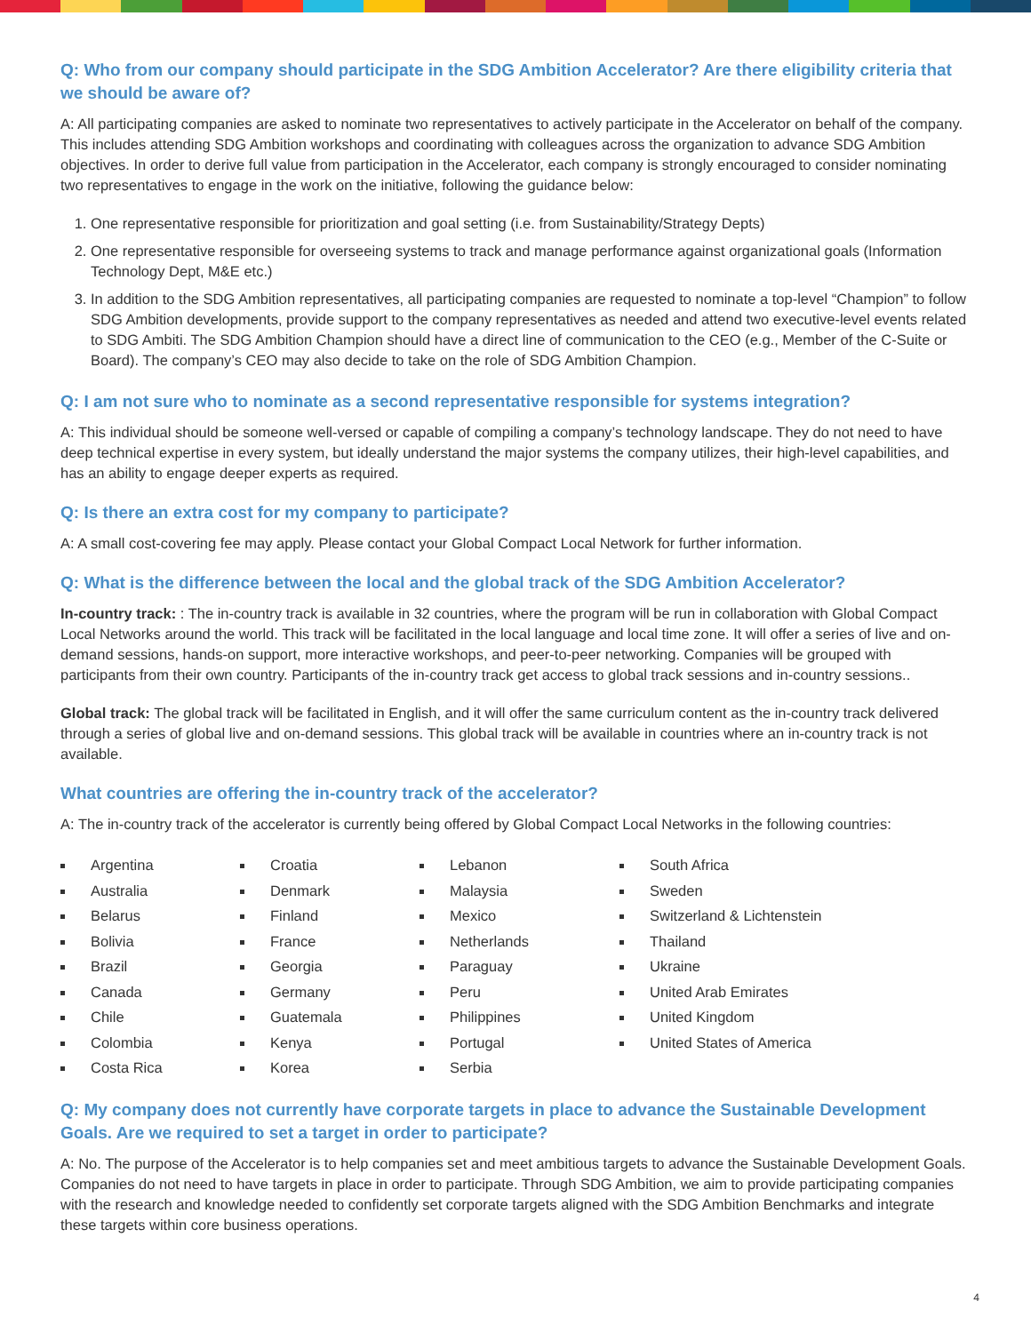Q: Who from our company should participate in the SDG Ambition Accelerator? Are there eligibility criteria that we should be aware of?
A: All participating companies are asked to nominate two representatives to actively participate in the Accelerator on behalf of the company. This includes attending SDG Ambition workshops and coordinating with colleagues across the organization to advance SDG Ambition objectives. In order to derive full value from participation in the Accelerator, each company is strongly encouraged to consider nominating two representatives to engage in the work on the initiative, following the guidance below:
1. One representative responsible for prioritization and goal setting (i.e. from Sustainability/Strategy Depts)
2. One representative responsible for overseeing systems to track and manage performance against organizational goals (Information Technology Dept, M&E etc.)
3. In addition to the SDG Ambition representatives, all participating companies are requested to nominate a top-level “Champion” to follow SDG Ambition developments, provide support to the company representatives as needed and attend two executive-level events related to SDG Ambiti. The SDG Ambition Champion should have a direct line of communication to the CEO (e.g., Member of the C-Suite or Board). The company’s CEO may also decide to take on the role of SDG Ambition Champion.
Q: I am not sure who to nominate as a second representative responsible for systems integration?
A: This individual should be someone well-versed or capable of compiling a company’s technology landscape. They do not need to have deep technical expertise in every system, but ideally understand the major systems the company utilizes, their high-level capabilities, and has an ability to engage deeper experts as required.
Q: Is there an extra cost for my company to participate?
A: A small cost-covering fee may apply. Please contact your Global Compact Local Network for further information.
Q: What is the difference between the local and the global track of the SDG Ambition Accelerator?
In-country track: : The in-country track is available in 32 countries, where the program will be run in collaboration with Global Compact Local Networks around the world. This track will be facilitated in the local language and local time zone. It will offer a series of live and on-demand sessions, hands-on support, more interactive workshops, and peer-to-peer networking. Companies will be grouped with participants from their own country. Participants of the in-country track get access to global track sessions and in-country sessions..
Global track: The global track will be facilitated in English, and it will offer the same curriculum content as the in-country track delivered through a series of global live and on-demand sessions. This global track will be available in countries where an in-country track is not available.
What countries are offering the in-country track of the accelerator?
A: The in-country track of the accelerator is currently being offered by Global Compact Local Networks in the following countries:
Argentina
Australia
Belarus
Bolivia
Brazil
Canada
Chile
Colombia
Costa Rica
Croatia
Denmark
Finland
France
Georgia
Germany
Guatemala
Kenya
Korea
Lebanon
Malaysia
Mexico
Netherlands
Paraguay
Peru
Philippines
Portugal
Serbia
South Africa
Sweden
Switzerland & Lichtenstein
Thailand
Ukraine
United Arab Emirates
United Kingdom
United States of America
Q: My company does not currently have corporate targets in place to advance the Sustainable Development Goals. Are we required to set a target in order to participate?
A: No. The purpose of the Accelerator is to help companies set and meet ambitious targets to advance the Sustainable Development Goals. Companies do not need to have targets in place in order to participate. Through SDG Ambition, we aim to provide participating companies with the research and knowledge needed to confidently set corporate targets aligned with the SDG Ambition Benchmarks and integrate these targets within core business operations.
4